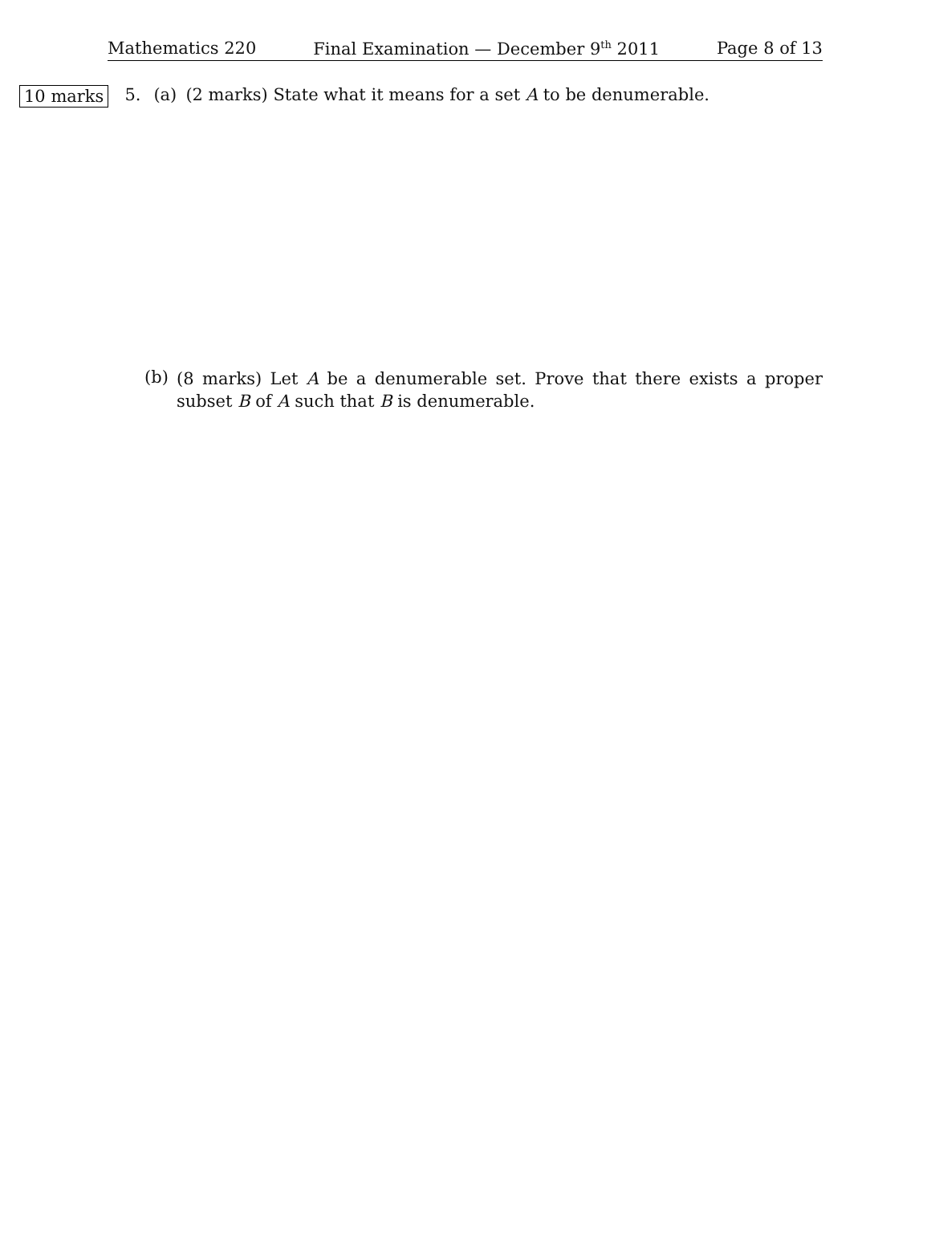Mathematics 220 Final Examination — December 9<sup>th</sup> 2011 Page 8 of 13
10 marks 5. (a) (2 marks) State what it means for a set A to be denumerable.
(b) (8 marks) Let A be a denumerable set. Prove that there exists a proper subset B of A such that B is denumerable.